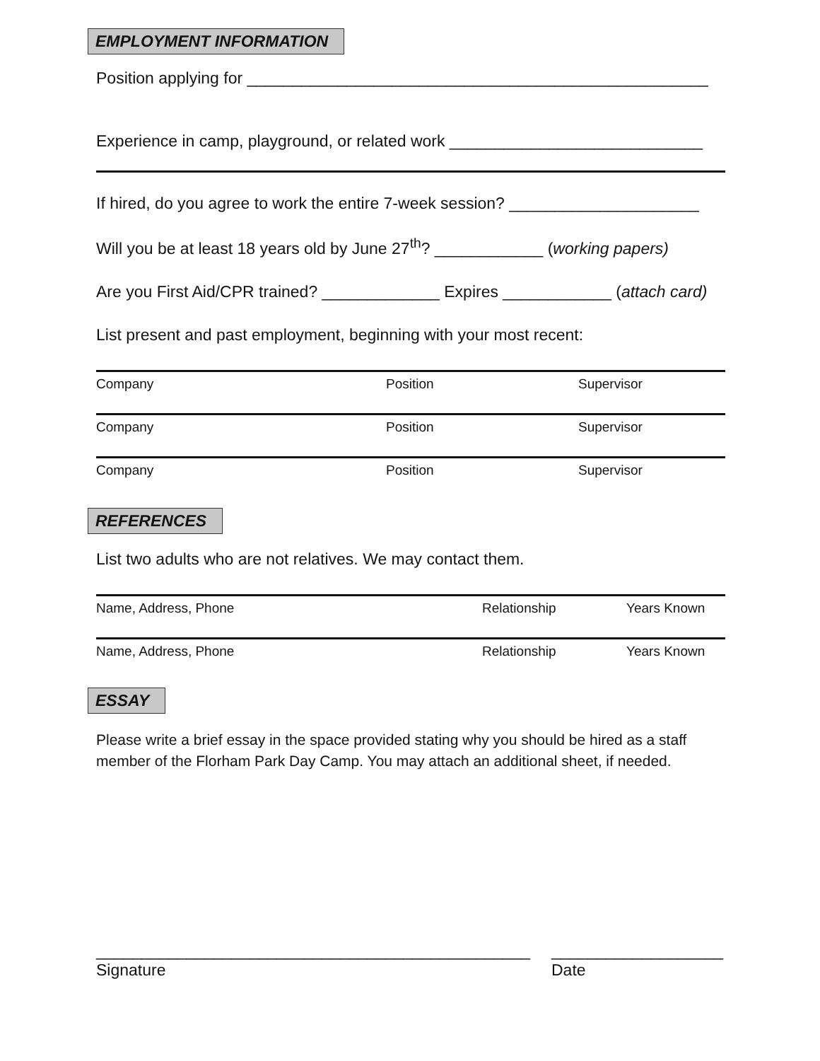EMPLOYMENT INFORMATION
Position applying for ___________________________________________________
Experience in camp, playground, or related work ____________________________
If hired, do you agree to work the entire 7-week session? _____________________
Will you be at least 18 years old by June 27<sup>th</sup>? ____________ (working papers)
Are you First Aid/CPR trained? _____________ Expires ____________ (attach card)
List present and past employment, beginning with your most recent:
| Company | Position | Supervisor |
| Company | Position | Supervisor |
| Company | Position | Supervisor |
REFERENCES
List two adults who are not relatives. We may contact them.
| Name, Address, Phone | Relationship | Years Known |
| Name, Address, Phone | Relationship | Years Known |
ESSAY
Please write a brief essay in the space provided stating why you should be hired as a staff member of the Florham Park Day Camp. You may attach an additional sheet, if needed.
________________________________________________
Signature
___________________
Date